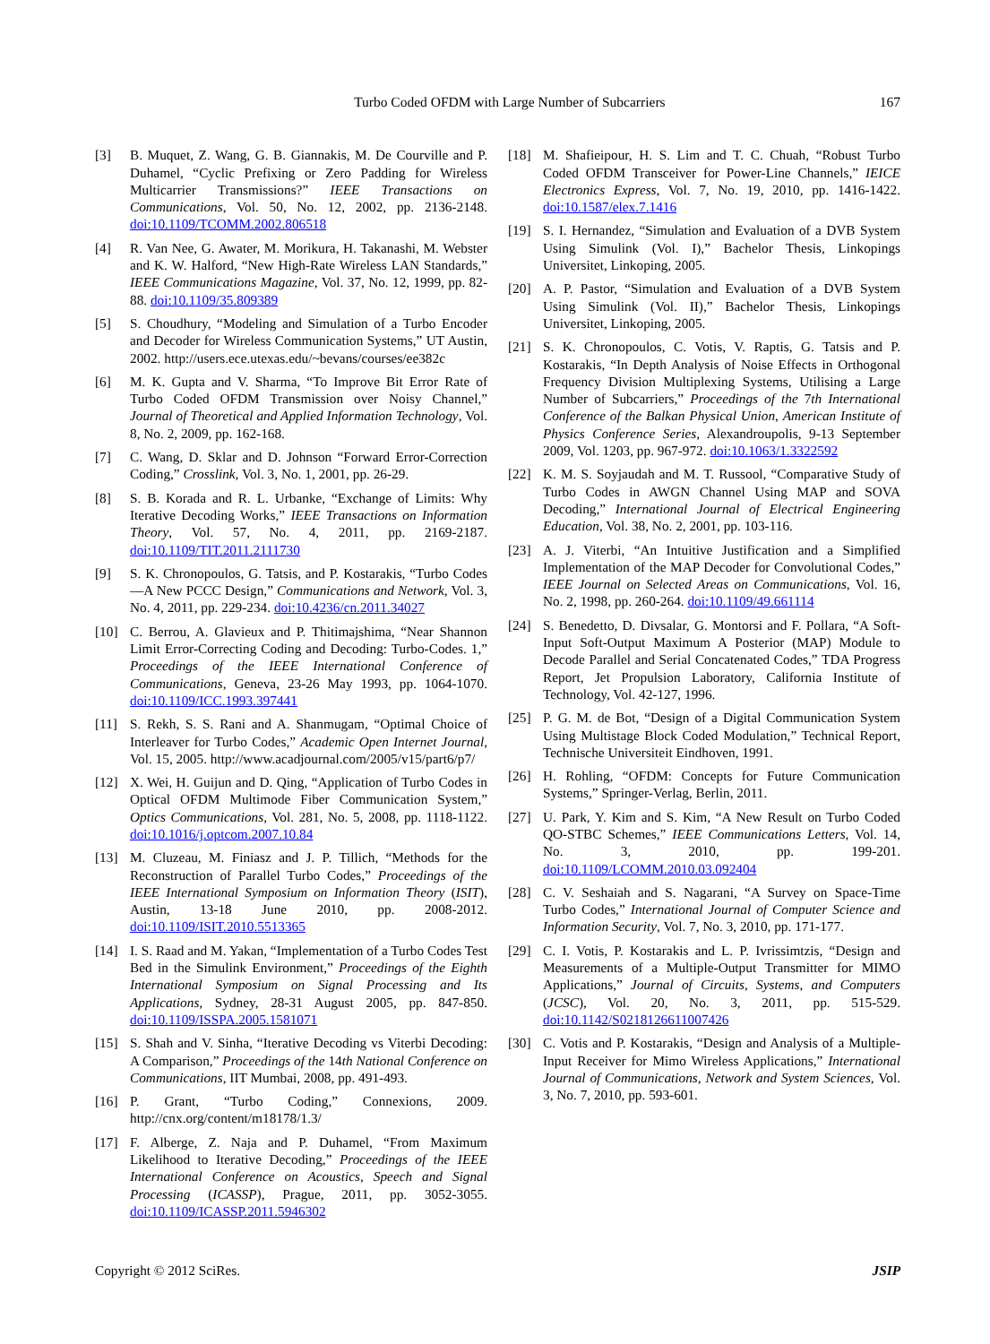Turbo Coded OFDM with Large Number of Subcarriers 167
[3] B. Muquet, Z. Wang, G. B. Giannakis, M. De Courville and P. Duhamel, “Cyclic Prefixing or Zero Padding for Wireless Multicarrier Transmissions?” IEEE Transactions on Communications, Vol. 50, No. 12, 2002, pp. 2136-2148. doi:10.1109/TCOMM.2002.806518
[4] R. Van Nee, G. Awater, M. Morikura, H. Takanashi, M. Webster and K. W. Halford, “New High-Rate Wireless LAN Standards,” IEEE Communications Magazine, Vol. 37, No. 12, 1999, pp. 82-88. doi:10.1109/35.809389
[5] S. Choudhury, “Modeling and Simulation of a Turbo Encoder and Decoder for Wireless Communication Systems,” UT Austin, 2002. http://users.ece.utexas.edu/~bevans/courses/ee382c
[6] M. K. Gupta and V. Sharma, “To Improve Bit Error Rate of Turbo Coded OFDM Transmission over Noisy Channel,” Journal of Theoretical and Applied Information Technology, Vol. 8, No. 2, 2009, pp. 162-168.
[7] C. Wang, D. Sklar and D. Johnson “Forward Error-Correction Coding,” Crosslink, Vol. 3, No. 1, 2001, pp. 26-29.
[8] S. B. Korada and R. L. Urbanke, “Exchange of Limits: Why Iterative Decoding Works,” IEEE Transactions on Information Theory, Vol. 57, No. 4, 2011, pp. 2169-2187. doi:10.1109/TIT.2011.2111730
[9] S. K. Chronopoulos, G. Tatsis, and P. Kostarakis, “Turbo Codes—A New PCCC Design,” Communications and Network, Vol. 3, No. 4, 2011, pp. 229-234. doi:10.4236/cn.2011.34027
[10] C. Berrou, A. Glavieux and P. Thitimajshima, “Near Shannon Limit Error-Correcting Coding and Decoding: Turbo-Codes. 1,” Proceedings of the IEEE International Conference of Communications, Geneva, 23-26 May 1993, pp. 1064-1070. doi:10.1109/ICC.1993.397441
[11] S. Rekh, S. S. Rani and A. Shanmugam, “Optimal Choice of Interleaver for Turbo Codes,” Academic Open Internet Journal, Vol. 15, 2005. http://www.acadjournal.com/2005/v15/part6/p7/
[12] X. Wei, H. Guijun and D. Qing, “Application of Turbo Codes in Optical OFDM Multimode Fiber Communication System,” Optics Communications, Vol. 281, No. 5, 2008, pp. 1118-1122. doi:10.1016/j.optcom.2007.10.84
[13] M. Cluzeau, M. Finiasz and J. P. Tillich, “Methods for the Reconstruction of Parallel Turbo Codes,” Proceedings of the IEEE International Symposium on Information Theory (ISIT), Austin, 13-18 June 2010, pp. 2008-2012. doi:10.1109/ISIT.2010.5513365
[14] I. S. Raad and M. Yakan, “Implementation of a Turbo Codes Test Bed in the Simulink Environment,” Proceedings of the Eighth International Symposium on Signal Processing and Its Applications, Sydney, 28-31 August 2005, pp. 847-850. doi:10.1109/ISSPA.2005.1581071
[15] S. Shah and V. Sinha, “Iterative Decoding vs Viterbi Decoding: A Comparison,” Proceedings of the 14th National Conference on Communications, IIT Mumbai, 2008, pp. 491-493.
[16] P. Grant, “Turbo Coding,” Connexions, 2009. http://cnx.org/content/m18178/1.3/
[17] F. Alberge, Z. Naja and P. Duhamel, “From Maximum Likelihood to Iterative Decoding,” Proceedings of the IEEE International Conference on Acoustics, Speech and Signal Processing (ICASSP), Prague, 2011, pp. 3052-3055. doi:10.1109/ICASSP.2011.5946302
[18] M. Shafieipour, H. S. Lim and T. C. Chuah, “Robust Turbo Coded OFDM Transceiver for Power-Line Channels,” IEICE Electronics Express, Vol. 7, No. 19, 2010, pp. 1416-1422. doi:10.1587/elex.7.1416
[19] S. I. Hernandez, “Simulation and Evaluation of a DVB System Using Simulink (Vol. I),” Bachelor Thesis, Linkopings Universitet, Linkoping, 2005.
[20] A. P. Pastor, “Simulation and Evaluation of a DVB System Using Simulink (Vol. II),” Bachelor Thesis, Linkopings Universitet, Linkoping, 2005.
[21] S. K. Chronopoulos, C. Votis, V. Raptis, G. Tatsis and P. Kostarakis, “In Depth Analysis of Noise Effects in Orthogonal Frequency Division Multiplexing Systems, Utilising a Large Number of Subcarriers,” Proceedings of the 7th International Conference of the Balkan Physical Union, American Institute of Physics Conference Series, Alexandroupolis, 9-13 September 2009, Vol. 1203, pp. 967-972. doi:10.1063/1.3322592
[22] K. M. S. Soyjaudah and M. T. Russool, “Comparative Study of Turbo Codes in AWGN Channel Using MAP and SOVA Decoding,” International Journal of Electrical Engineering Education, Vol. 38, No. 2, 2001, pp. 103-116.
[23] A. J. Viterbi, “An Intuitive Justification and a Simplified Implementation of the MAP Decoder for Convolutional Codes,” IEEE Journal on Selected Areas on Communications, Vol. 16, No. 2, 1998, pp. 260-264. doi:10.1109/49.661114
[24] S. Benedetto, D. Divsalar, G. Montorsi and F. Pollara, “A Soft-Input Soft-Output Maximum A Posterior (MAP) Module to Decode Parallel and Serial Concatenated Codes,” TDA Progress Report, Jet Propulsion Laboratory, California Institute of Technology, Vol. 42-127, 1996.
[25] P. G. M. de Bot, “Design of a Digital Communication System Using Multistage Block Coded Modulation,” Technical Report, Technische Universiteit Eindhoven, 1991.
[26] H. Rohling, “OFDM: Concepts for Future Communication Systems,” Springer-Verlag, Berlin, 2011.
[27] U. Park, Y. Kim and S. Kim, “A New Result on Turbo Coded QO-STBC Schemes,” IEEE Communications Letters, Vol. 14, No. 3, 2010, pp. 199-201. doi:10.1109/LCOMM.2010.03.092404
[28] C. V. Seshaiah and S. Nagarani, “A Survey on Space-Time Turbo Codes,” International Journal of Computer Science and Information Security, Vol. 7, No. 3, 2010, pp. 171-177.
[29] C. I. Votis, P. Kostarakis and L. P. Ivrissimtzis, “Design and Measurements of a Multiple-Output Transmitter for MIMO Applications,” Journal of Circuits, Systems, and Computers (JCSC), Vol. 20, No. 3, 2011, pp. 515-529. doi:10.1142/S0218126611007426
[30] C. Votis and P. Kostarakis, “Design and Analysis of a Multiple-Input Receiver for Mimo Wireless Applications,” International Journal of Communications, Network and System Sciences, Vol. 3, No. 7, 2010, pp. 593-601.
Copyright © 2012 SciRes. JSIP